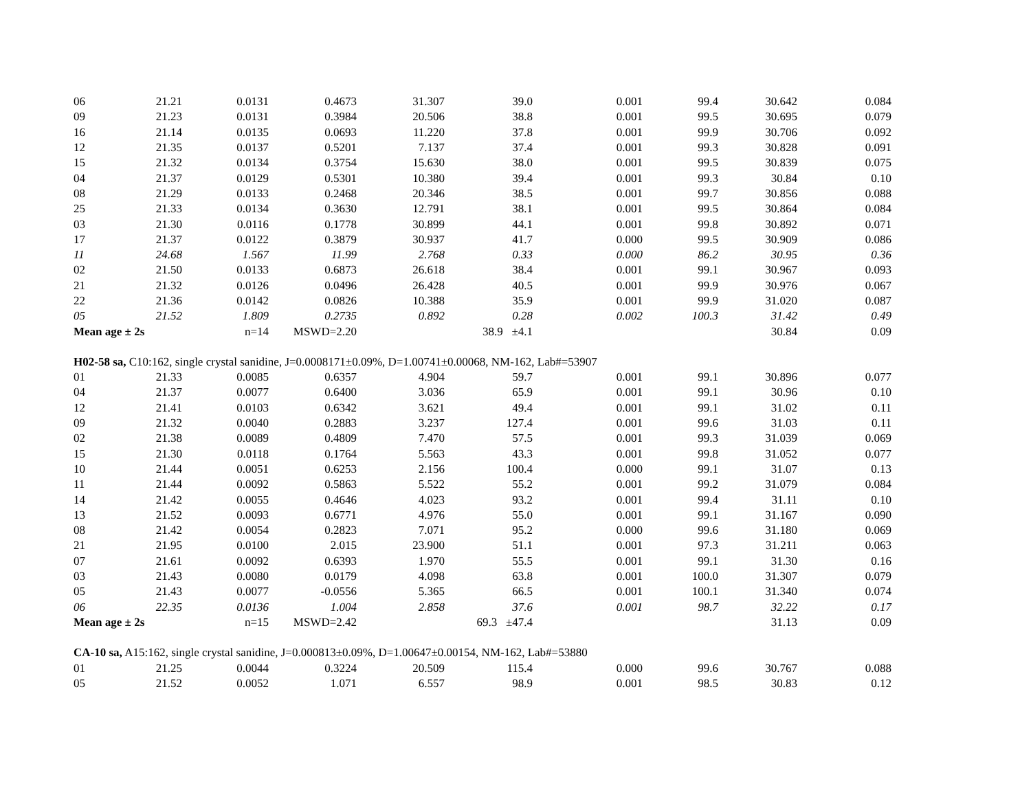| 06 | 21.21 | 0.0131 | 0.4673 | 31.307 | 39.0 | 0.001 | 99.4 | 30.642 | 0.084 |
| 09 | 21.23 | 0.0131 | 0.3984 | 20.506 | 38.8 | 0.001 | 99.5 | 30.695 | 0.079 |
| 16 | 21.14 | 0.0135 | 0.0693 | 11.220 | 37.8 | 0.001 | 99.9 | 30.706 | 0.092 |
| 12 | 21.35 | 0.0137 | 0.5201 | 7.137 | 37.4 | 0.001 | 99.3 | 30.828 | 0.091 |
| 15 | 21.32 | 0.0134 | 0.3754 | 15.630 | 38.0 | 0.001 | 99.5 | 30.839 | 0.075 |
| 04 | 21.37 | 0.0129 | 0.5301 | 10.380 | 39.4 | 0.001 | 99.3 | 30.84 | 0.10 |
| 08 | 21.29 | 0.0133 | 0.2468 | 20.346 | 38.5 | 0.001 | 99.7 | 30.856 | 0.088 |
| 25 | 21.33 | 0.0134 | 0.3630 | 12.791 | 38.1 | 0.001 | 99.5 | 30.864 | 0.084 |
| 03 | 21.30 | 0.0116 | 0.1778 | 30.899 | 44.1 | 0.001 | 99.8 | 30.892 | 0.071 |
| 17 | 21.37 | 0.0122 | 0.3879 | 30.937 | 41.7 | 0.000 | 99.5 | 30.909 | 0.086 |
| 11 | 24.68 | 1.567 | 11.99 | 2.768 | 0.33 | 0.000 | 86.2 | 30.95 | 0.36 |
| 02 | 21.50 | 0.0133 | 0.6873 | 26.618 | 38.4 | 0.001 | 99.1 | 30.967 | 0.093 |
| 21 | 21.32 | 0.0126 | 0.0496 | 26.428 | 40.5 | 0.001 | 99.9 | 30.976 | 0.067 |
| 22 | 21.36 | 0.0142 | 0.0826 | 10.388 | 35.9 | 0.001 | 99.9 | 31.020 | 0.087 |
| 05 | 21.52 | 1.809 | 0.2735 | 0.892 | 0.28 | 0.002 | 100.3 | 31.42 | 0.49 |
| Mean age ± 2s | | n=14 | MSWD=2.20 | | 38.9 ±4.1 | | | 30.84 | 0.09 |
| H02-58 sa, C10:162, single crystal sanidine, J=0.0008171±0.09%, D=1.00741±0.00068, NM-162, Lab#=53907 | | | | | | | | | |
| 01 | 21.33 | 0.0085 | 0.6357 | 4.904 | 59.7 | 0.001 | 99.1 | 30.896 | 0.077 |
| 04 | 21.37 | 0.0077 | 0.6400 | 3.036 | 65.9 | 0.001 | 99.1 | 30.96 | 0.10 |
| 12 | 21.41 | 0.0103 | 0.6342 | 3.621 | 49.4 | 0.001 | 99.1 | 31.02 | 0.11 |
| 09 | 21.32 | 0.0040 | 0.2883 | 3.237 | 127.4 | 0.001 | 99.6 | 31.03 | 0.11 |
| 02 | 21.38 | 0.0089 | 0.4809 | 7.470 | 57.5 | 0.001 | 99.3 | 31.039 | 0.069 |
| 15 | 21.30 | 0.0118 | 0.1764 | 5.563 | 43.3 | 0.001 | 99.8 | 31.052 | 0.077 |
| 10 | 21.44 | 0.0051 | 0.6253 | 2.156 | 100.4 | 0.000 | 99.1 | 31.07 | 0.13 |
| 11 | 21.44 | 0.0092 | 0.5863 | 5.522 | 55.2 | 0.001 | 99.2 | 31.079 | 0.084 |
| 14 | 21.42 | 0.0055 | 0.4646 | 4.023 | 93.2 | 0.001 | 99.4 | 31.11 | 0.10 |
| 13 | 21.52 | 0.0093 | 0.6771 | 4.976 | 55.0 | 0.001 | 99.1 | 31.167 | 0.090 |
| 08 | 21.42 | 0.0054 | 0.2823 | 7.071 | 95.2 | 0.000 | 99.6 | 31.180 | 0.069 |
| 21 | 21.95 | 0.0100 | 2.015 | 23.900 | 51.1 | 0.001 | 97.3 | 31.211 | 0.063 |
| 07 | 21.61 | 0.0092 | 0.6393 | 1.970 | 55.5 | 0.001 | 99.1 | 31.30 | 0.16 |
| 03 | 21.43 | 0.0080 | 0.0179 | 4.098 | 63.8 | 0.001 | 100.0 | 31.307 | 0.079 |
| 05 | 21.43 | 0.0077 | -0.0556 | 5.365 | 66.5 | 0.001 | 100.1 | 31.340 | 0.074 |
| 06 | 22.35 | 0.0136 | 1.004 | 2.858 | 37.6 | 0.001 | 98.7 | 32.22 | 0.17 |
| Mean age ± 2s | | n=15 | MSWD=2.42 | | 69.3 ±47.4 | | | 31.13 | 0.09 |
| CA-10 sa, A15:162, single crystal sanidine, J=0.000813±0.09%, D=1.00647±0.00154, NM-162, Lab#=53880 | | | | | | | | | |
| 01 | 21.25 | 0.0044 | 0.3224 | 20.509 | 115.4 | 0.000 | 99.6 | 30.767 | 0.088 |
| 05 | 21.52 | 0.0052 | 1.071 | 6.557 | 98.9 | 0.001 | 98.5 | 30.83 | 0.12 |